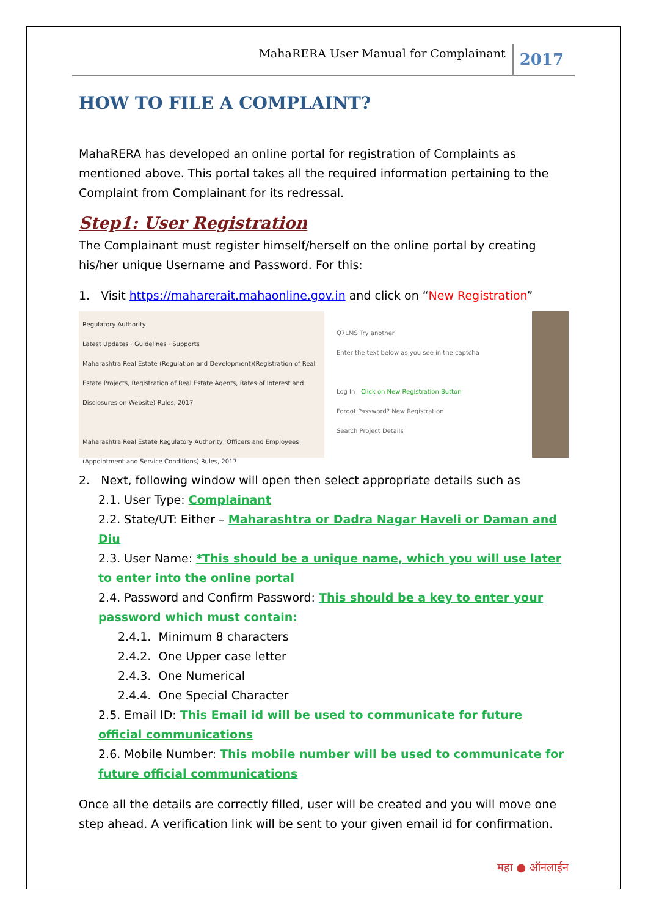MahaRERA User Manual for Complainant 2017
HOW TO FILE A COMPLAINT?
MahaRERA has developed an online portal for registration of Complaints as mentioned above. This portal takes all the required information pertaining to the Complaint from Complainant for its redressal.
Step1: User Registration
The Complainant must register himself/herself on the online portal by creating his/her unique Username and Password. For this:
1. Visit https://maharerait.mahaonline.gov.in and click on “New Registration”
Regulatory Authority
Latest Updates · Guidelines · Supports
Maharashtra Real Estate (Regulation and Development)(Registration of Real Estate Projects, Registration of Real Estate Agents, Rates of Interest and Disclosures on Website) Rules, 2017
Maharashtra Real Estate Regulatory Authority, Officers and Employees (Appointment and Service Conditions) Rules, 2017
Q7LMS Try another
Enter the text below as you see in the captcha
Log In Click on New Registration Button
Forgot Password? New Registration
Search Project Details
2. Next, following window will open then select appropriate details such as
2.1. User Type: Complainant
2.2. State/UT: Either – Maharashtra or Dadra Nagar Haveli or Daman and Diu
2.3. User Name: *This should be a unique name, which you will use later to enter into the online portal
2.4. Password and Confirm Password: This should be a key to enter your password which must contain:
2.4.1. Minimum 8 characters
2.4.2. One Upper case letter
2.4.3. One Numerical
2.4.4. One Special Character
2.5. Email ID: This Email id will be used to communicate for future official communications
2.6. Mobile Number: This mobile number will be used to communicate for future official communications
Once all the details are correctly filled, user will be created and you will move one step ahead. A verification link will be sent to your given email id for confirmation.
महा ● ऑनलाईन